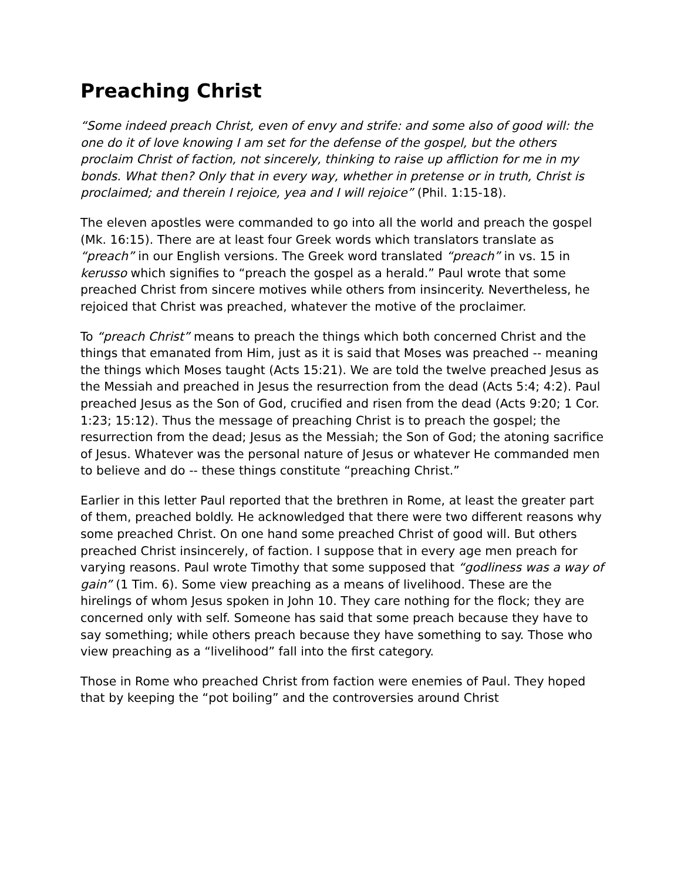Preaching Christ
“Some indeed preach Christ, even of envy and strife: and some also of good will: the one do it of love knowing I am set for the defense of the gospel, but the others proclaim Christ of faction, not sincerely, thinking to raise up affliction for me in my bonds. What then? Only that in every way, whether in pretense or in truth, Christ is proclaimed; and therein I rejoice, yea and I will rejoice” (Phil. 1:15-18).
The eleven apostles were commanded to go into all the world and preach the gospel (Mk. 16:15). There are at least four Greek words which translators translate as “preach” in our English versions. The Greek word translated “preach” in vs. 15 in kerusso which signifies to “preach the gospel as a herald.” Paul wrote that some preached Christ from sincere motives while others from insincerity. Nevertheless, he rejoiced that Christ was preached, whatever the motive of the proclaimer.
To “preach Christ” means to preach the things which both concerned Christ and the things that emanated from Him, just as it is said that Moses was preached -- meaning the things which Moses taught (Acts 15:21). We are told the twelve preached Jesus as the Messiah and preached in Jesus the resurrection from the dead (Acts 5:4; 4:2). Paul preached Jesus as the Son of God, crucified and risen from the dead (Acts 9:20; 1 Cor. 1:23; 15:12). Thus the message of preaching Christ is to preach the gospel; the resurrection from the dead; Jesus as the Messiah; the Son of God; the atoning sacrifice of Jesus. Whatever was the personal nature of Jesus or whatever He commanded men to believe and do -- these things constitute “preaching Christ.”
Earlier in this letter Paul reported that the brethren in Rome, at least the greater part of them, preached boldly. He acknowledged that there were two different reasons why some preached Christ. On one hand some preached Christ of good will. But others preached Christ insincerely, of faction. I suppose that in every age men preach for varying reasons. Paul wrote Timothy that some supposed that “godliness was a way of gain” (1 Tim. 6). Some view preaching as a means of livelihood. These are the hirelings of whom Jesus spoken in John 10. They care nothing for the flock; they are concerned only with self. Someone has said that some preach because they have to say something; while others preach because they have something to say. Those who view preaching as a “livelihood” fall into the first category.
Those in Rome who preached Christ from faction were enemies of Paul. They hoped that by keeping the “pot boiling” and the controversies around Christ